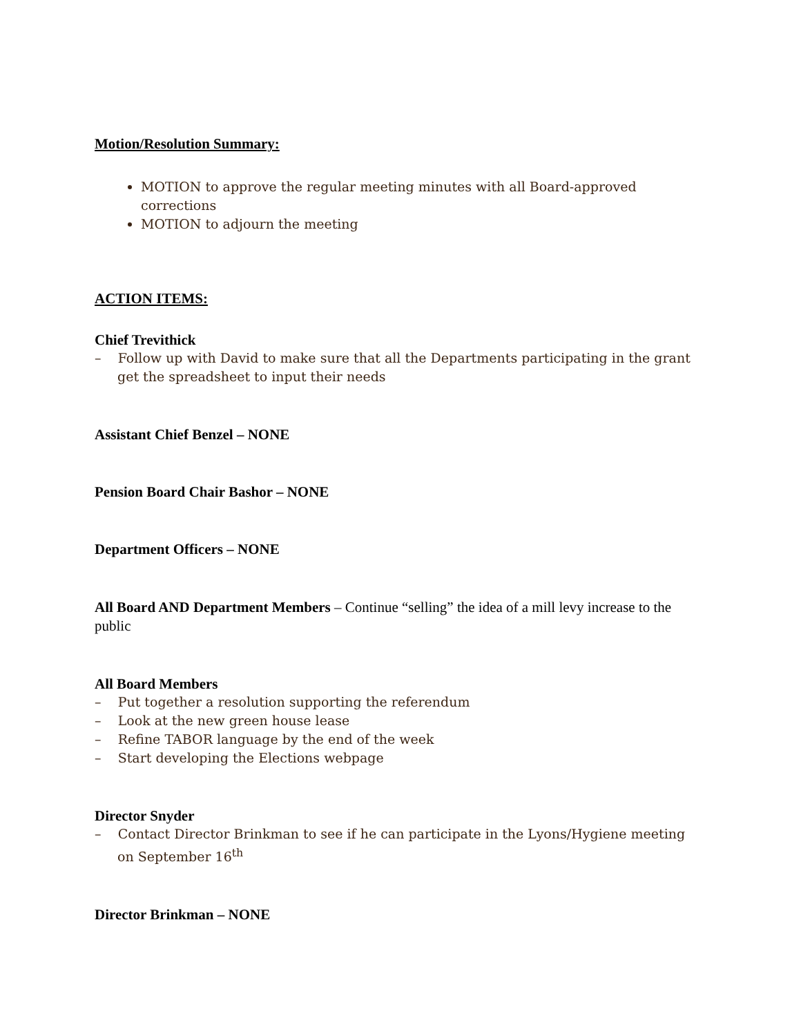Motion/Resolution Summary:
MOTION to approve the regular meeting minutes with all Board-approved corrections
MOTION to adjourn the meeting
ACTION ITEMS:
Chief Trevithick
– Follow up with David to make sure that all the Departments participating in the grant get the spreadsheet to input their needs
Assistant Chief Benzel – NONE
Pension Board Chair Bashor – NONE
Department Officers – NONE
All Board AND Department Members – Continue “selling” the idea of a mill levy increase to the public
All Board Members
– Put together a resolution supporting the referendum
– Look at the new green house lease
– Refine TABOR language by the end of the week
– Start developing the Elections webpage
Director Snyder
– Contact Director Brinkman to see if he can participate in the Lyons/Hygiene meeting on September 16<sup>th</sup>
Director Brinkman – NONE